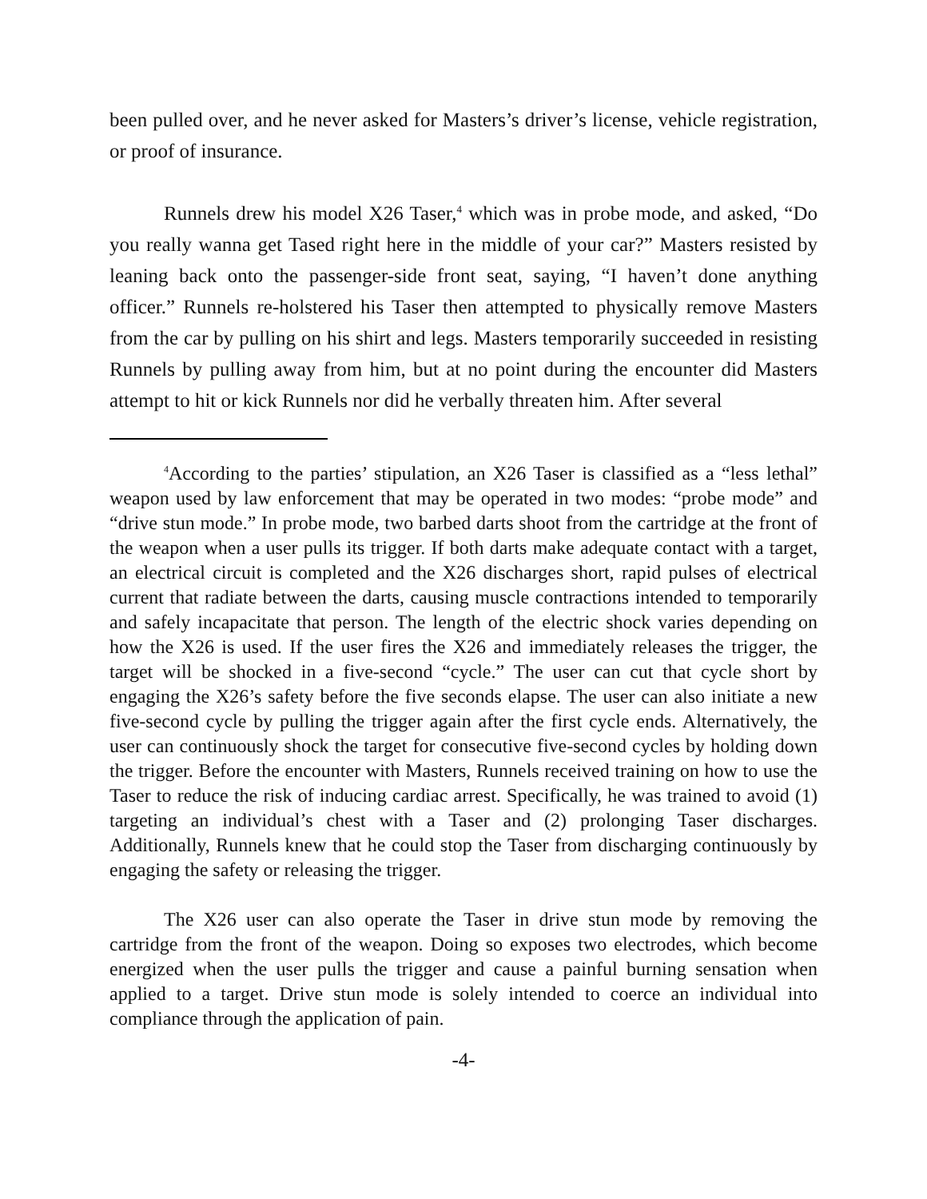been pulled over, and he never asked for Masters’s driver’s license, vehicle registration, or proof of insurance.
Runnels drew his model X26 Taser,<sup>4</sup> which was in probe mode, and asked, “Do you really wanna get Tased right here in the middle of your car?” Masters resisted by leaning back onto the passenger-side front seat, saying, “I haven’t done anything officer.” Runnels re-holstered his Taser then attempted to physically remove Masters from the car by pulling on his shirt and legs. Masters temporarily succeeded in resisting Runnels by pulling away from him, but at no point during the encounter did Masters attempt to hit or kick Runnels nor did he verbally threaten him. After several
<sup>4</sup> According to the parties’ stipulation, an X26 Taser is classified as a “less lethal” weapon used by law enforcement that may be operated in two modes: “probe mode” and “drive stun mode.” In probe mode, two barbed darts shoot from the cartridge at the front of the weapon when a user pulls its trigger. If both darts make adequate contact with a target, an electrical circuit is completed and the X26 discharges short, rapid pulses of electrical current that radiate between the darts, causing muscle contractions intended to temporarily and safely incapacitate that person. The length of the electric shock varies depending on how the X26 is used. If the user fires the X26 and immediately releases the trigger, the target will be shocked in a five-second “cycle.” The user can cut that cycle short by engaging the X26’s safety before the five seconds elapse. The user can also initiate a new five-second cycle by pulling the trigger again after the first cycle ends. Alternatively, the user can continuously shock the target for consecutive five-second cycles by holding down the trigger. Before the encounter with Masters, Runnels received training on how to use the Taser to reduce the risk of inducing cardiac arrest. Specifically, he was trained to avoid (1) targeting an individual’s chest with a Taser and (2) prolonging Taser discharges. Additionally, Runnels knew that he could stop the Taser from discharging continuously by engaging the safety or releasing the trigger.
The X26 user can also operate the Taser in drive stun mode by removing the cartridge from the front of the weapon. Doing so exposes two electrodes, which become energized when the user pulls the trigger and cause a painful burning sensation when applied to a target. Drive stun mode is solely intended to coerce an individual into compliance through the application of pain.
-4-